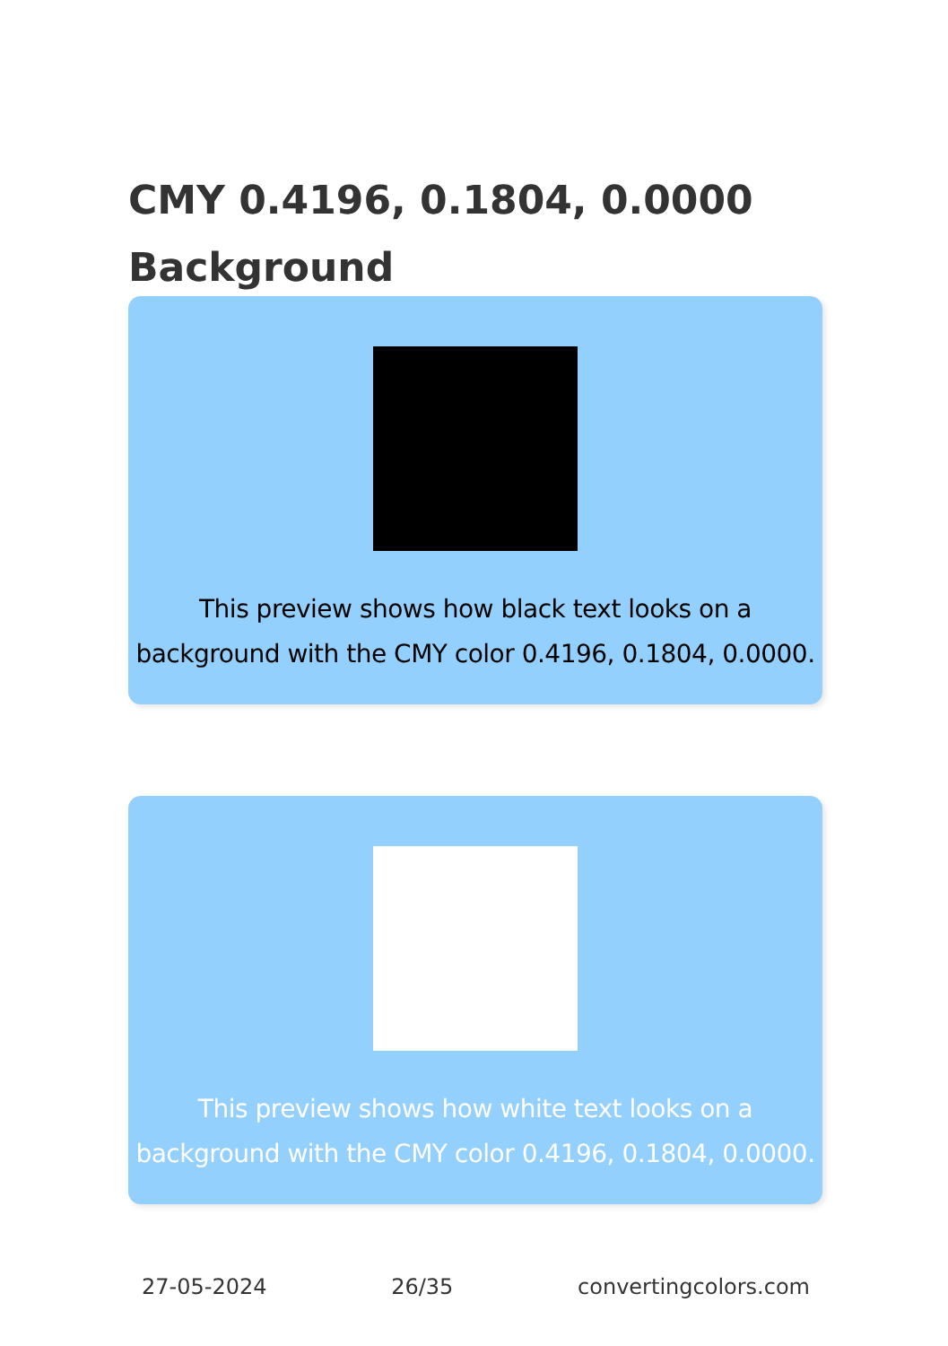CMY 0.4196, 0.1804, 0.0000 Background
This preview shows how black text looks on a background with the CMY color 0.4196, 0.1804, 0.0000.
This preview shows how white text looks on a background with the CMY color 0.4196, 0.1804, 0.0000.
27-05-2024 26/35 convertingcolors.com